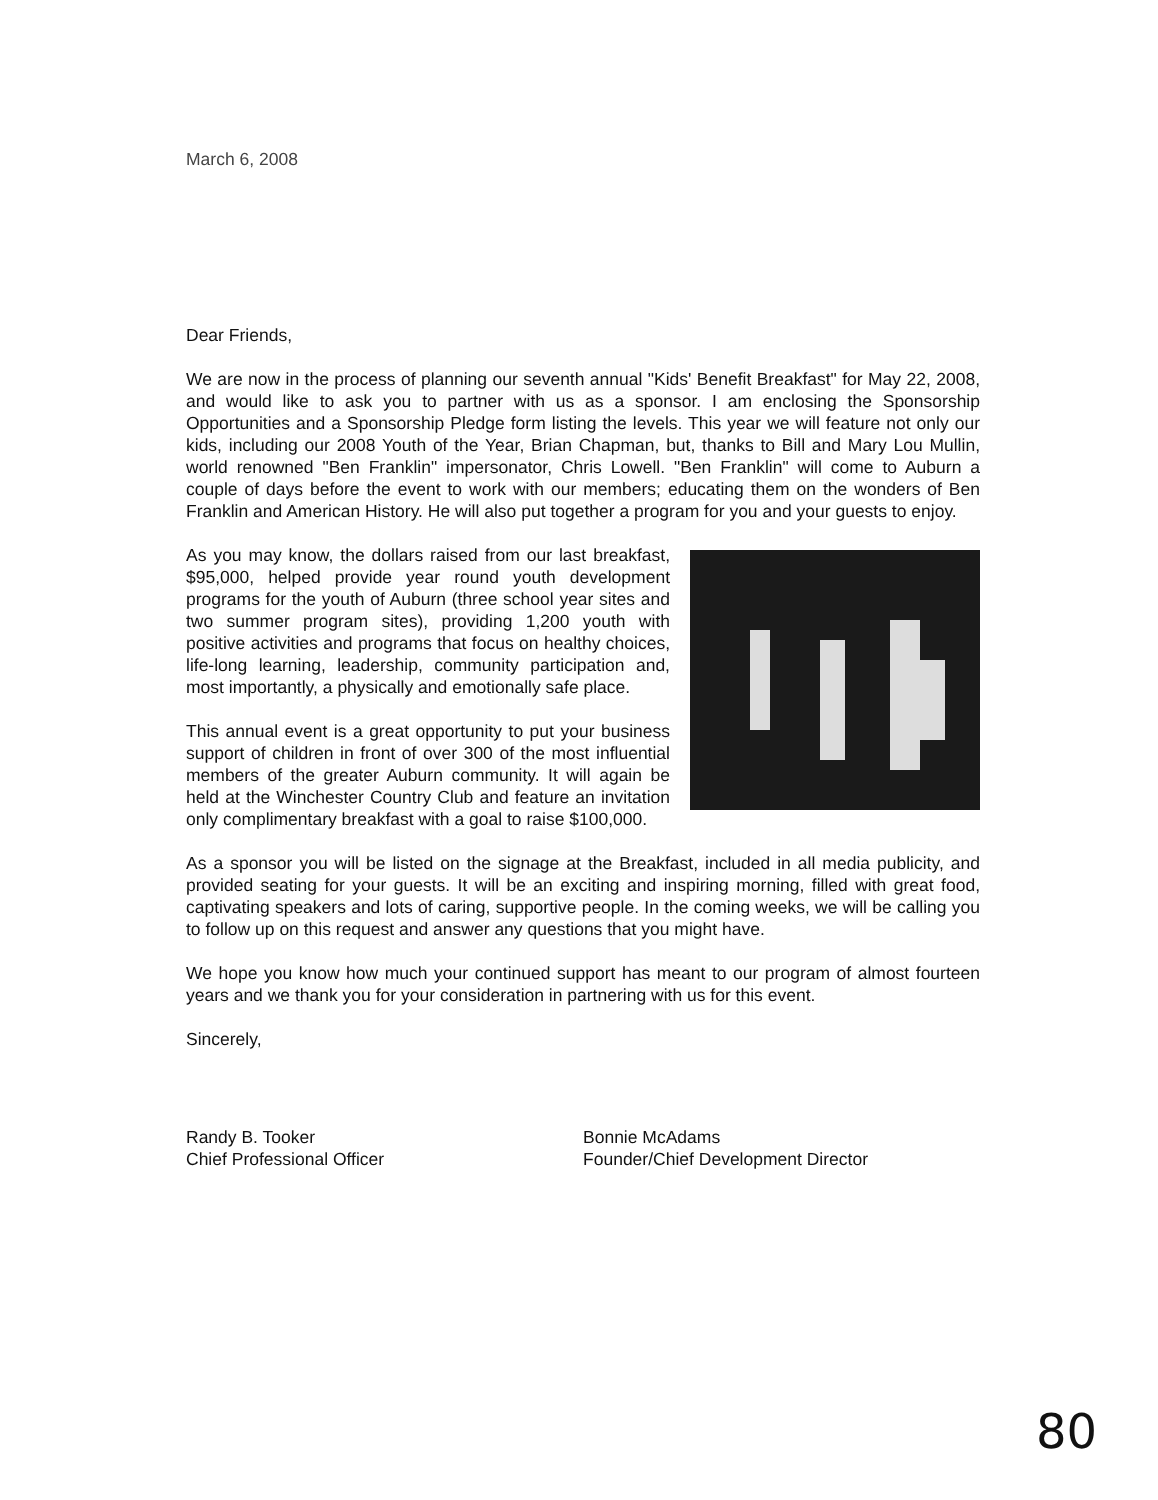March 6, 2008
Dear Friends,
We are now in the process of planning our seventh annual "Kids' Benefit Breakfast" for May 22, 2008, and would like to ask you to partner with us as a sponsor. I am enclosing the Sponsorship Opportunities and a Sponsorship Pledge form listing the levels. This year we will feature not only our kids, including our 2008 Youth of the Year, Brian Chapman, but, thanks to Bill and Mary Lou Mullin, world renowned "Ben Franklin" impersonator, Chris Lowell. "Ben Franklin" will come to Auburn a couple of days before the event to work with our members; educating them on the wonders of Ben Franklin and American History. He will also put together a program for you and your guests to enjoy.
As you may know, the dollars raised from our last breakfast, $95,000, helped provide year round youth development programs for the youth of Auburn (three school year sites and two summer program sites), providing 1,200 youth with positive activities and programs that focus on healthy choices, life-long learning, leadership, community participation and, most importantly, a physically and emotionally safe place.
This annual event is a great opportunity to put your business support of children in front of over 300 of the most influential members of the greater Auburn community. It will again be held at the Winchester Country Club and feature an invitation only complimentary breakfast with a goal to raise $100,000.
As a sponsor you will be listed on the signage at the Breakfast, included in all media publicity, and provided seating for your guests. It will be an exciting and inspiring morning, filled with great food, captivating speakers and lots of caring, supportive people. In the coming weeks, we will be calling you to follow up on this request and answer any questions that you might have.
We hope you know how much your continued support has meant to our program of almost fourteen years and we thank you for your consideration in partnering with us for this event.
Sincerely,
Randy B. Tooker
Chief Professional Officer
Bonnie McAdams
Founder/Chief Development Director
80